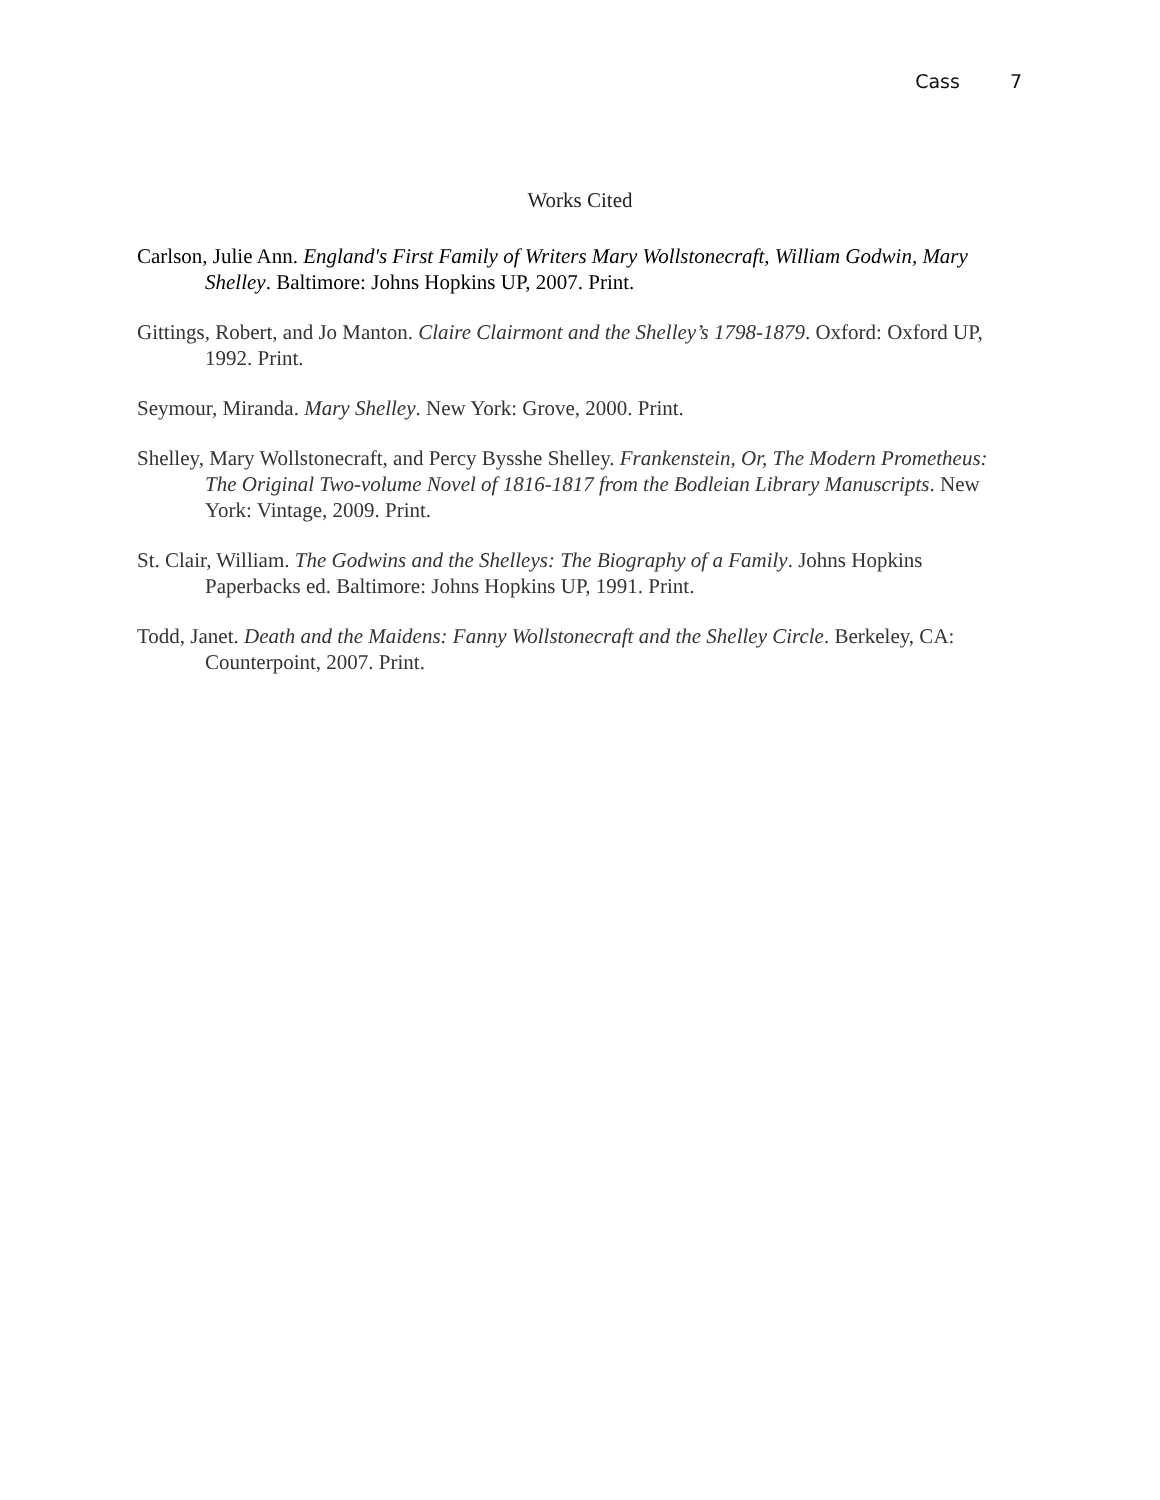Cass 7
Works Cited
Carlson, Julie Ann. England's First Family of Writers Mary Wollstonecraft, William Godwin, Mary Shelley. Baltimore: Johns Hopkins UP, 2007. Print.
Gittings, Robert, and Jo Manton. Claire Clairmont and the Shelley’s 1798-1879. Oxford: Oxford UP, 1992. Print.
Seymour, Miranda. Mary Shelley. New York: Grove, 2000. Print.
Shelley, Mary Wollstonecraft, and Percy Bysshe Shelley. Frankenstein, Or, The Modern Prometheus: The Original Two-volume Novel of 1816-1817 from the Bodleian Library Manuscripts. New York: Vintage, 2009. Print.
St. Clair, William. The Godwins and the Shelleys: The Biography of a Family. Johns Hopkins Paperbacks ed. Baltimore: Johns Hopkins UP, 1991. Print.
Todd, Janet. Death and the Maidens: Fanny Wollstonecraft and the Shelley Circle. Berkeley, CA: Counterpoint, 2007. Print.